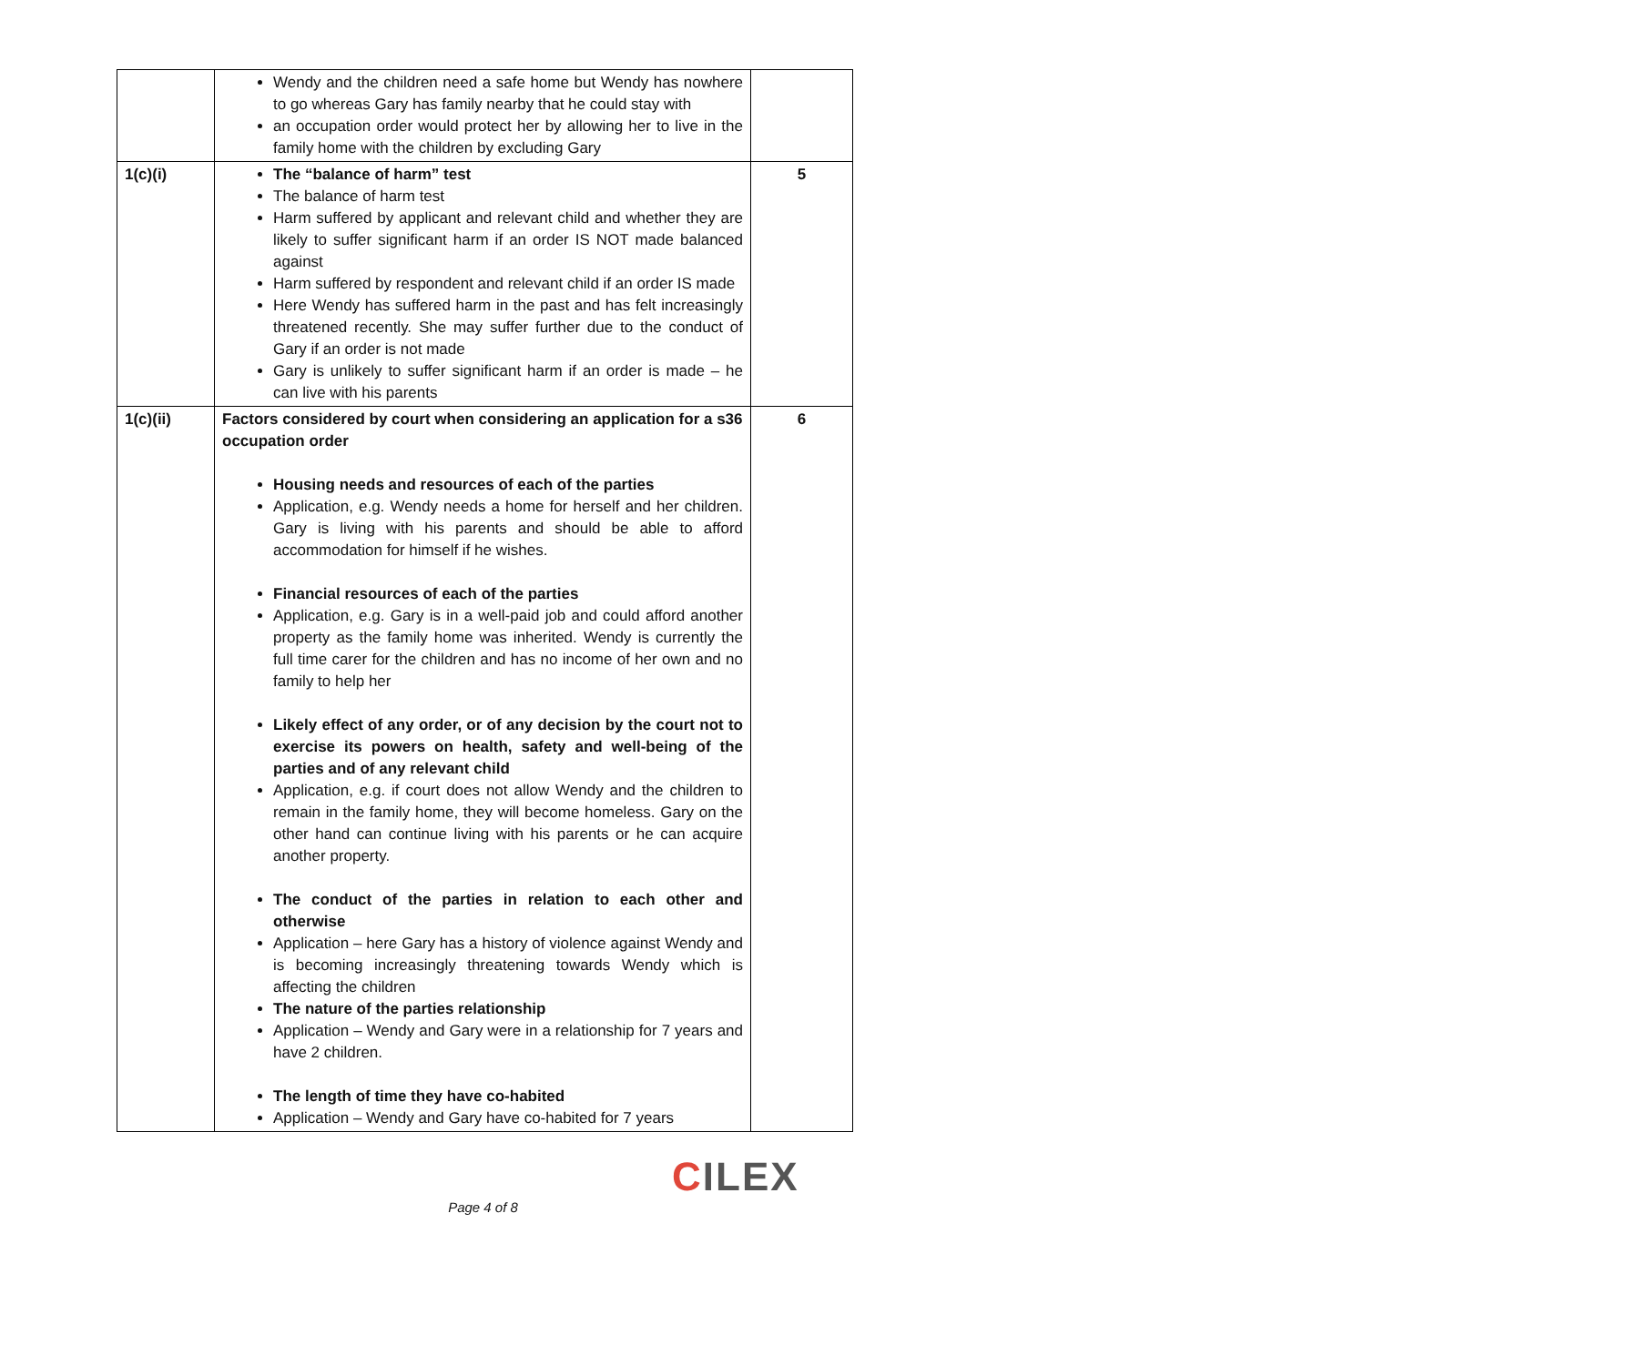| | Wendy and the children need a safe home but Wendy has nowhere to go whereas Gary has family nearby that he could stay with an occupation order would protect her by allowing her to live in the family home with the children by excluding Gary | |
| 1(c)(i) | The “balance of harm” test The balance of harm test Harm suffered by applicant and relevant child and whether they are likely to suffer significant harm if an order IS NOT made balanced against Harm suffered by respondent and relevant child if an order IS made Here Wendy has suffered harm in the past and has felt increasingly threatened recently. She may suffer further due to the conduct of Gary if an order is not made Gary is unlikely to suffer significant harm if an order is made – he can live with his parents | 5 |
| 1(c)(ii) | Factors considered by court when considering an application for a s36 occupation order Housing needs and resources of each of the parties Application, e.g. Wendy needs a home for herself and her children. Gary is living with his parents and should be able to afford accommodation for himself if he wishes. Financial resources of each of the parties Application, e.g. Gary is in a well-paid job and could afford another property as the family home was inherited. Wendy is currently the full time carer for the children and has no income of her own and no family to help her Likely effect of any order, or of any decision by the court not to exercise its powers on health, safety and well-being of the parties and of any relevant child Application, e.g. if court does not allow Wendy and the children to remain in the family home, they will become homeless. Gary on the other hand can continue living with his parents or he can acquire another property. The conduct of the parties in relation to each other and otherwise Application – here Gary has a history of violence against Wendy and is becoming increasingly threatening towards Wendy which is affecting the children The nature of the parties relationship Application – Wendy and Gary were in a relationship for 7 years and have 2 children. The length of time they have co-habited Application – Wendy and Gary have co-habited for 7 years | 6 |
CILEX
Page 4 of 8